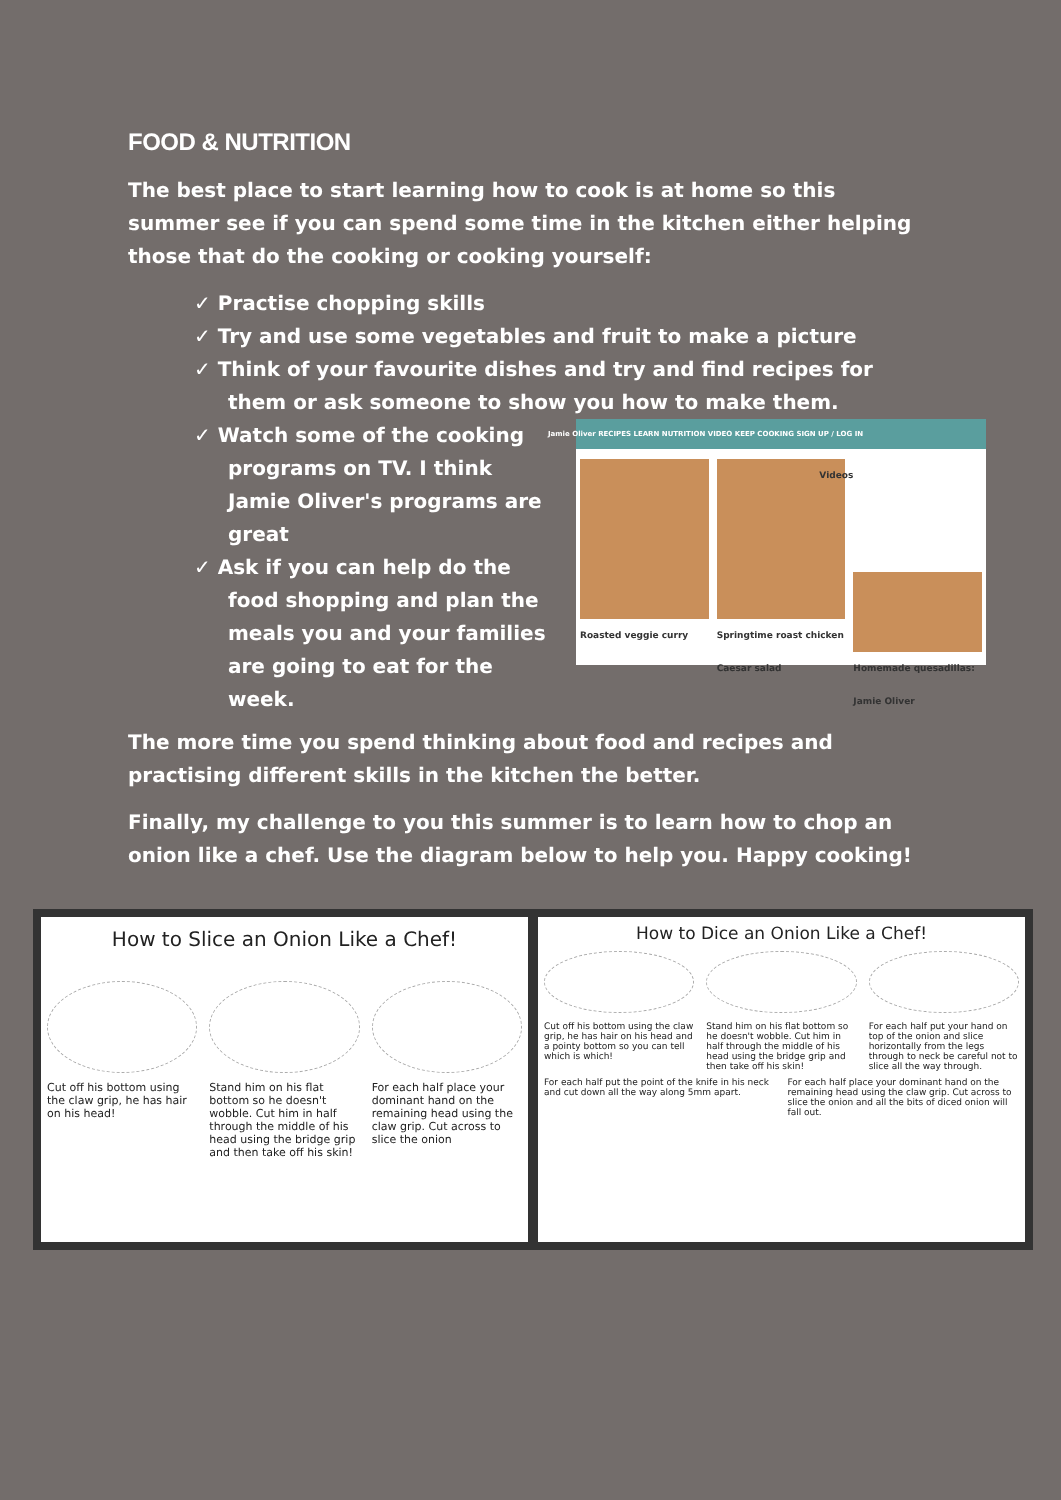FOOD & NUTRITION
The best place to start learning how to cook is at home so this summer see if you can spend some time in the kitchen either helping those that do the cooking or cooking yourself:
✓ Practise chopping skills
✓ Try and use some vegetables and fruit to make a picture
✓ Think of your favourite dishes and try and find recipes for them or ask someone to show you how to make them.
Jamie Oliver RECIPES LEARN NUTRITION VIDEO KEEP COOKING SIGN UP / LOG IN
Roasted veggie curry Springtime roast chicken Caesar salad
Videos
Homemade quesadillas: Jamie Oliver
✓ Watch some of the cooking programs on TV. I think Jamie Oliver's programs are great
✓ Ask if you can help do the food shopping and plan the meals you and your families are going to eat for the week.
The more time you spend thinking about food and recipes and practising different skills in the kitchen the better.
Finally, my challenge to you this summer is to learn how to chop an onion like a chef. Use the diagram below to help you. Happy cooking!
How to Slice an Onion Like a Chef!
Cut off his bottom using the claw grip, he has hair on his head!
Stand him on his flat bottom so he doesn't wobble. Cut him in half through the middle of his head using the bridge grip and then take off his skin!
For each half place your dominant hand on the remaining head using the claw grip. Cut across to slice the onion
How to Dice an Onion Like a Chef!
Cut off his bottom using the claw grip, he has hair on his head and a pointy bottom so you can tell which is which!
Stand him on his flat bottom so he doesn't wobble. Cut him in half through the middle of his head using the bridge grip and then take off his skin!
For each half put your hand on top of the onion and slice horizontally from the legs through to neck be careful not to slice all the way through.
For each half put the point of the knife in his neck and cut down all the way along 5mm apart.
For each half place your dominant hand on the remaining head using the claw grip. Cut across to slice the onion and all the bits of diced onion will fall out.